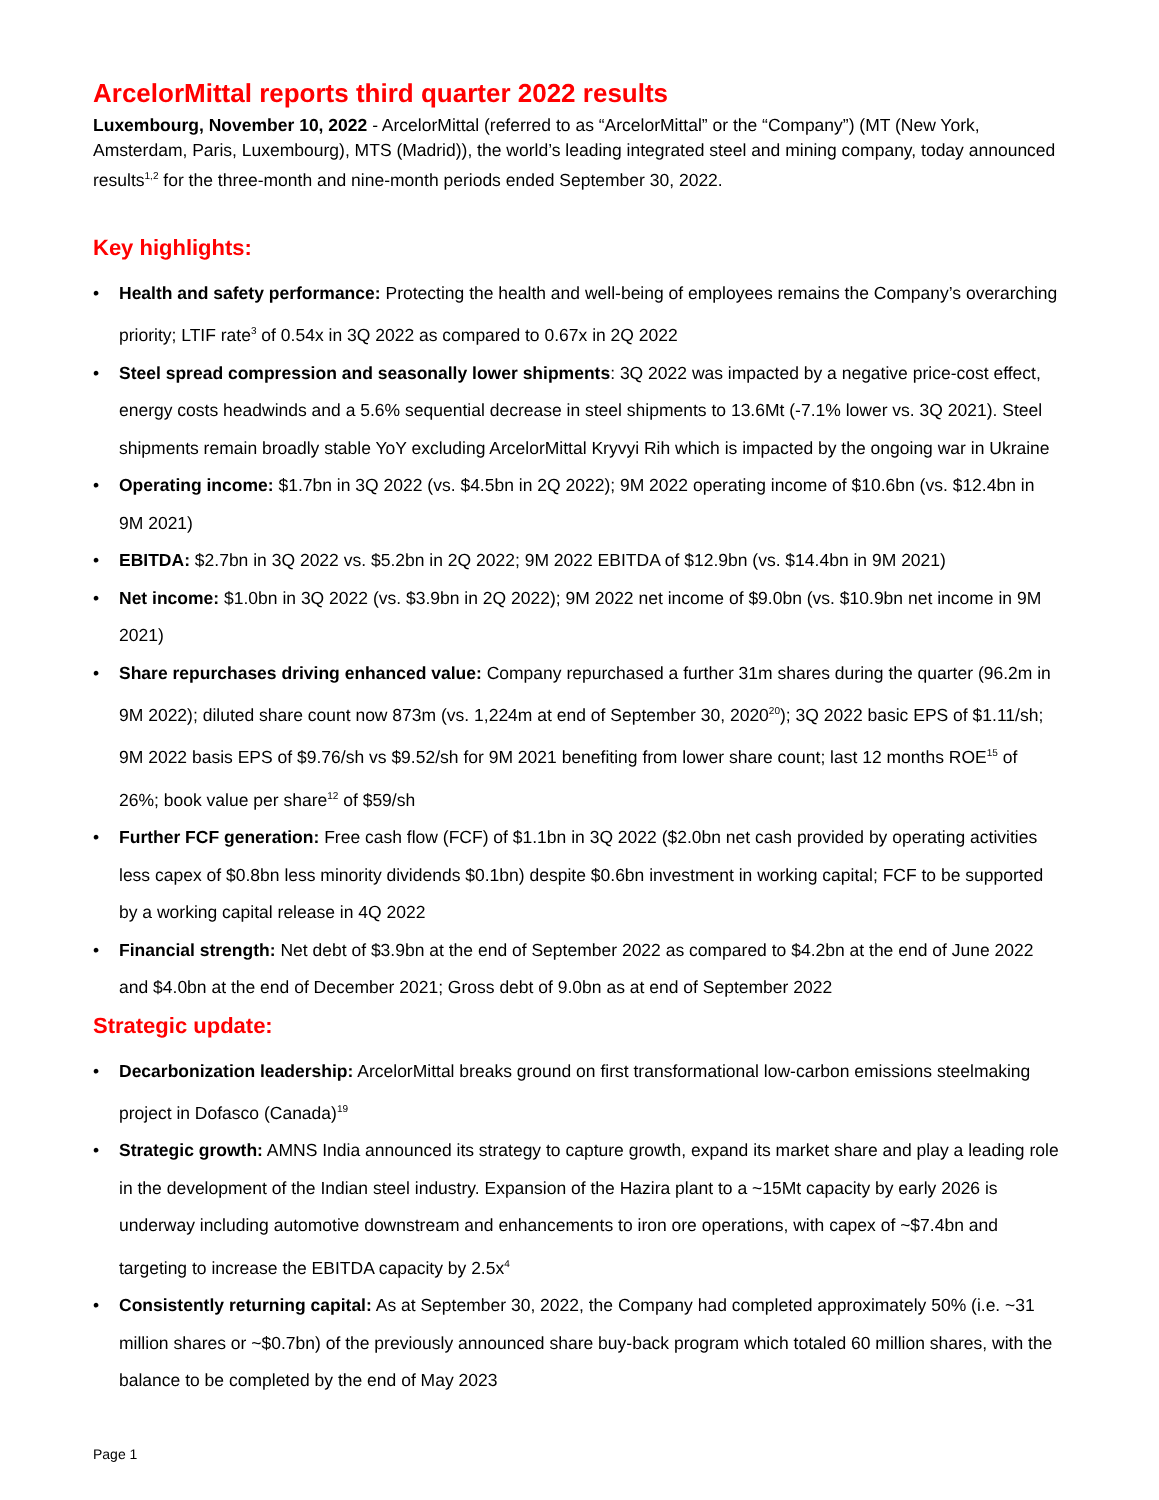ArcelorMittal reports third quarter 2022 results
Luxembourg, November 10, 2022 - ArcelorMittal (referred to as “ArcelorMittal” or the “Company”) (MT (New York, Amsterdam, Paris, Luxembourg), MTS (Madrid)), the world’s leading integrated steel and mining company, today announced results<sup>1,2</sup> for the three-month and nine-month periods ended September 30, 2022.
Key highlights:
Health and safety performance: Protecting the health and well-being of employees remains the Company’s overarching priority; LTIF rate<sup>3</sup> of 0.54x in 3Q 2022 as compared to 0.67x in 2Q 2022
Steel spread compression and seasonally lower shipments: 3Q 2022 was impacted by a negative price-cost effect, energy costs headwinds and a 5.6% sequential decrease in steel shipments to 13.6Mt (-7.1% lower vs. 3Q 2021). Steel shipments remain broadly stable YoY excluding ArcelorMittal Kryvyi Rih which is impacted by the ongoing war in Ukraine
Operating income: $1.7bn in 3Q 2022 (vs. $4.5bn in 2Q 2022); 9M 2022 operating income of $10.6bn (vs. $12.4bn in 9M 2021)
EBITDA: $2.7bn in 3Q 2022 vs. $5.2bn in 2Q 2022; 9M 2022 EBITDA of $12.9bn (vs. $14.4bn in 9M 2021)
Net income: $1.0bn in 3Q 2022 (vs. $3.9bn in 2Q 2022); 9M 2022 net income of $9.0bn (vs. $10.9bn net income in 9M 2021)
Share repurchases driving enhanced value: Company repurchased a further 31m shares during the quarter (96.2m in 9M 2022); diluted share count now 873m (vs. 1,224m at end of September 30, 2020<sup>20</sup>); 3Q 2022 basic EPS of $1.11/sh; 9M 2022 basis EPS of $9.76/sh vs $9.52/sh for 9M 2021 benefiting from lower share count; last 12 months ROE<sup>15</sup> of 26%; book value per share<sup>12</sup> of $59/sh
Further FCF generation: Free cash flow (FCF) of $1.1bn in 3Q 2022 ($2.0bn net cash provided by operating activities less capex of $0.8bn less minority dividends $0.1bn) despite $0.6bn investment in working capital; FCF to be supported by a working capital release in 4Q 2022
Financial strength: Net debt of $3.9bn at the end of September 2022 as compared to $4.2bn at the end of June 2022 and $4.0bn at the end of December 2021; Gross debt of 9.0bn as at end of September 2022
Strategic update:
Decarbonization leadership: ArcelorMittal breaks ground on first transformational low-carbon emissions steelmaking project in Dofasco (Canada)<sup>19</sup>
Strategic growth: AMNS India announced its strategy to capture growth, expand its market share and play a leading role in the development of the Indian steel industry. Expansion of the Hazira plant to a ~15Mt capacity by early 2026 is underway including automotive downstream and enhancements to iron ore operations, with capex of ~$7.4bn and targeting to increase the EBITDA capacity by 2.5x<sup>4</sup>
Consistently returning capital: As at September 30, 2022, the Company had completed approximately 50% (i.e. ~31 million shares or ~$0.7bn) of the previously announced share buy-back program which totaled 60 million shares, with the balance to be completed by the end of May 2023
Page 1